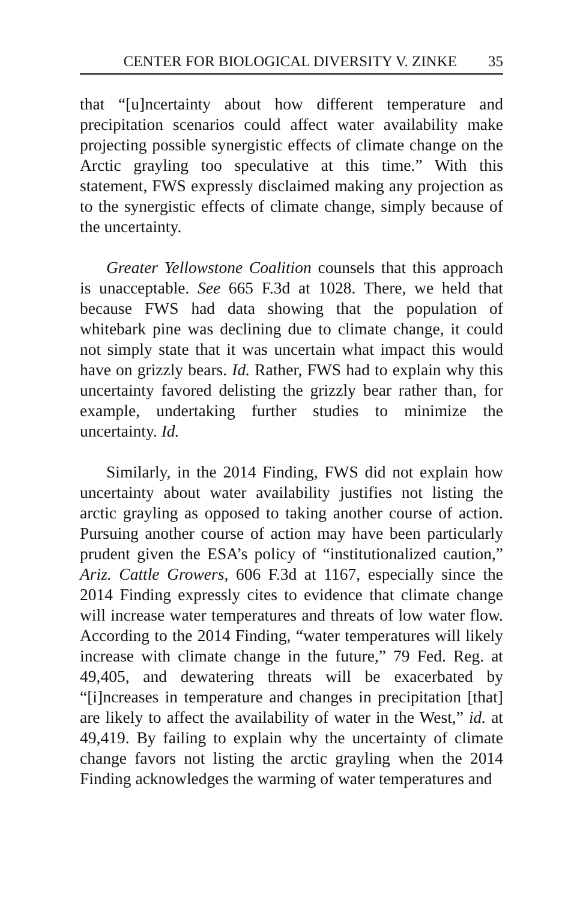CENTER FOR BIOLOGICAL DIVERSITY V. ZINKE 35
that “[u]ncertainty about how different temperature and precipitation scenarios could affect water availability make projecting possible synergistic effects of climate change on the Arctic grayling too speculative at this time.” With this statement, FWS expressly disclaimed making any projection as to the synergistic effects of climate change, simply because of the uncertainty.
Greater Yellowstone Coalition counsels that this approach is unacceptable. See 665 F.3d at 1028. There, we held that because FWS had data showing that the population of whitebark pine was declining due to climate change, it could not simply state that it was uncertain what impact this would have on grizzly bears. Id. Rather, FWS had to explain why this uncertainty favored delisting the grizzly bear rather than, for example, undertaking further studies to minimize the uncertainty. Id.
Similarly, in the 2014 Finding, FWS did not explain how uncertainty about water availability justifies not listing the arctic grayling as opposed to taking another course of action. Pursuing another course of action may have been particularly prudent given the ESA’s policy of “institutionalized caution,” Ariz. Cattle Growers, 606 F.3d at 1167, especially since the 2014 Finding expressly cites to evidence that climate change will increase water temperatures and threats of low water flow. According to the 2014 Finding, “water temperatures will likely increase with climate change in the future,” 79 Fed. Reg. at 49,405, and dewatering threats will be exacerbated by “[i]ncreases in temperature and changes in precipitation [that] are likely to affect the availability of water in the West,” id. at 49,419. By failing to explain why the uncertainty of climate change favors not listing the arctic grayling when the 2014 Finding acknowledges the warming of water temperatures and